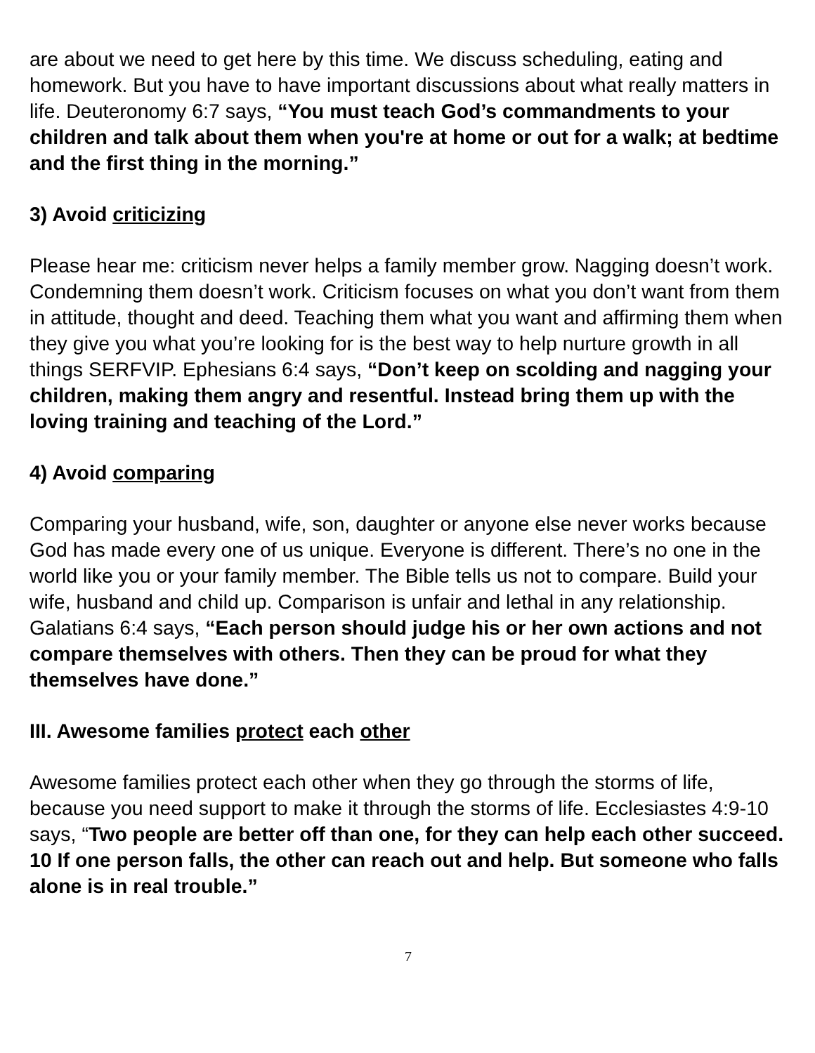are about we need to get here by this time. We discuss scheduling, eating and homework. But you have to have important discussions about what really matters in life. Deuteronomy 6:7 says, “You must teach God’s commandments to your children and talk about them when you're at home or out for a walk; at bedtime and the first thing in the morning.”
3) Avoid criticizing
Please hear me: criticism never helps a family member grow. Nagging doesn’t work. Condemning them doesn’t work. Criticism focuses on what you don’t want from them in attitude, thought and deed. Teaching them what you want and affirming them when they give you what you’re looking for is the best way to help nurture growth in all things SERFVIP. Ephesians 6:4 says, “Don’t keep on scolding and nagging your children, making them angry and resentful. Instead bring them up with the loving training and teaching of the Lord.”
4) Avoid comparing
Comparing your husband, wife, son, daughter or anyone else never works because God has made every one of us unique. Everyone is different. There’s no one in the world like you or your family member. The Bible tells us not to compare. Build your wife, husband and child up. Comparison is unfair and lethal in any relationship. Galatians 6:4 says, “Each person should judge his or her own actions and not compare themselves with others. Then they can be proud for what they themselves have done.”
III. Awesome families protect each other
Awesome families protect each other when they go through the storms of life, because you need support to make it through the storms of life. Ecclesiastes 4:9-10 says, “Two people are better off than one, for they can help each other succeed. 10 If one person falls, the other can reach out and help. But someone who falls alone is in real trouble.”
7